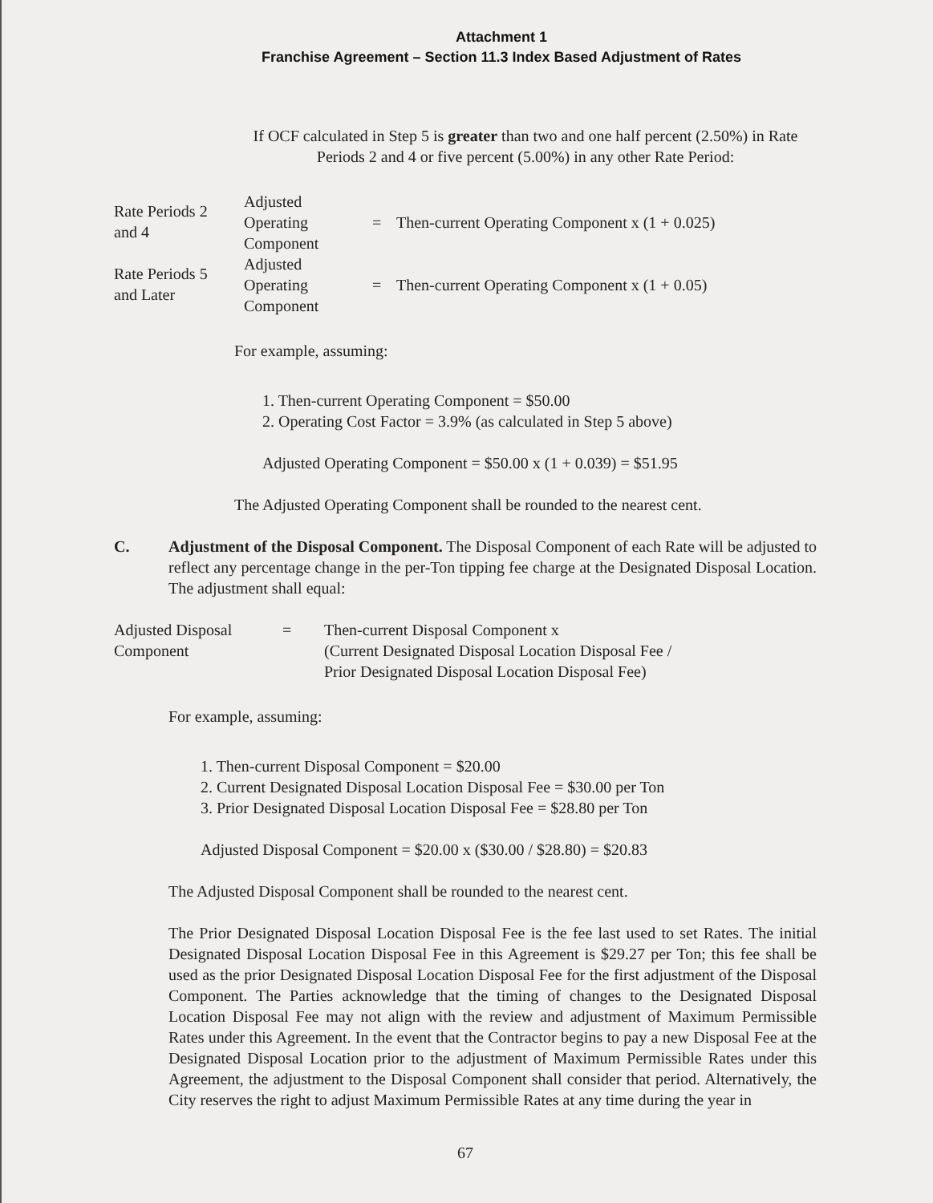Attachment 1
Franchise Agreement – Section 11.3 Index Based Adjustment of Rates
If OCF calculated in Step 5 is greater than two and one half percent (2.50%) in Rate Periods 2 and 4 or five percent (5.00%) in any other Rate Period:
| Rate Periods 2 and 4 | Adjusted Operating Component | = | Then-current Operating Component x (1 + 0.025) |
| Rate Periods 5 and Later | Adjusted Operating Component | = | Then-current Operating Component x (1 + 0.05) |
For example, assuming:
1. Then-current Operating Component = $50.00
2. Operating Cost Factor = 3.9% (as calculated in Step 5 above)
Adjusted Operating Component = $50.00 x (1 + 0.039) = $51.95
The Adjusted Operating Component shall be rounded to the nearest cent.
C. Adjustment of the Disposal Component. The Disposal Component of each Rate will be adjusted to reflect any percentage change in the per-Ton tipping fee charge at the Designated Disposal Location. The adjustment shall equal:
| Adjusted Disposal Component | = | Then-current Disposal Component x (Current Designated Disposal Location Disposal Fee / Prior Designated Disposal Location Disposal Fee) |
For example, assuming:
1. Then-current Disposal Component = $20.00
2. Current Designated Disposal Location Disposal Fee = $30.00 per Ton
3. Prior Designated Disposal Location Disposal Fee = $28.80 per Ton
Adjusted Disposal Component = $20.00 x ($30.00 / $28.80) = $20.83
The Adjusted Disposal Component shall be rounded to the nearest cent.
The Prior Designated Disposal Location Disposal Fee is the fee last used to set Rates. The initial Designated Disposal Location Disposal Fee in this Agreement is $29.27 per Ton; this fee shall be used as the prior Designated Disposal Location Disposal Fee for the first adjustment of the Disposal Component. The Parties acknowledge that the timing of changes to the Designated Disposal Location Disposal Fee may not align with the review and adjustment of Maximum Permissible Rates under this Agreement. In the event that the Contractor begins to pay a new Disposal Fee at the Designated Disposal Location prior to the adjustment of Maximum Permissible Rates under this Agreement, the adjustment to the Disposal Component shall consider that period. Alternatively, the City reserves the right to adjust Maximum Permissible Rates at any time during the year in
67